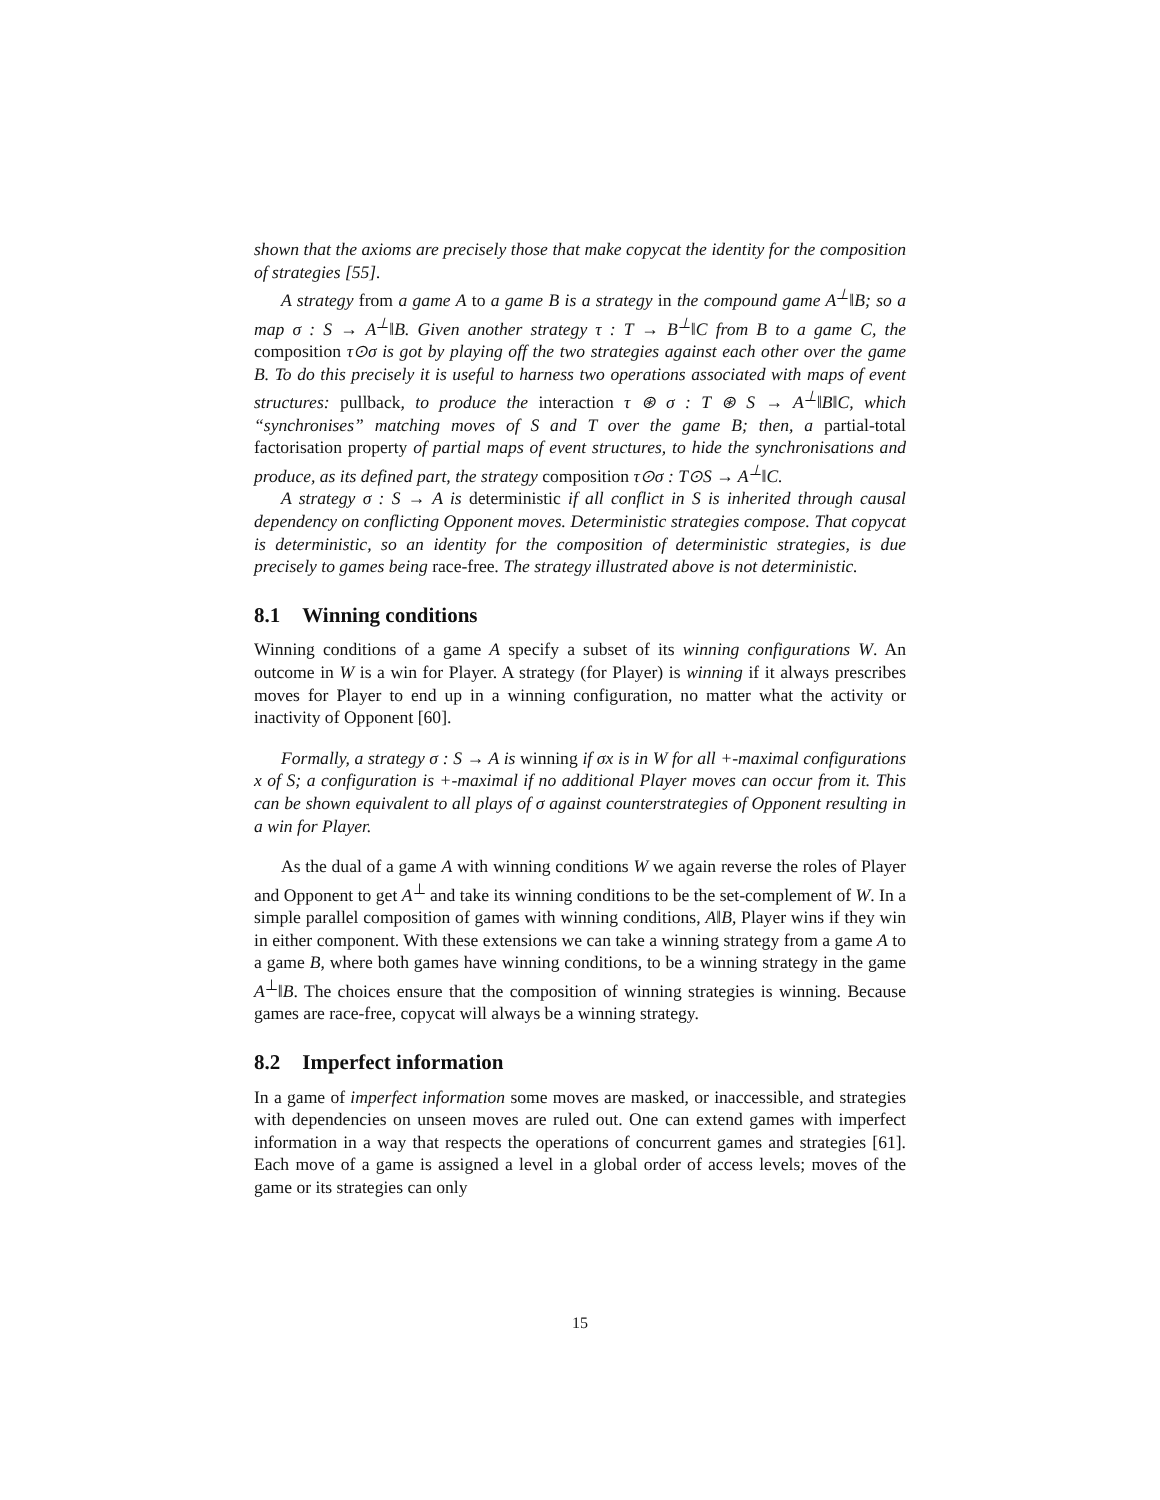shown that the axioms are precisely those that make copycat the identity for the composition of strategies [55].
A strategy from a game A to a game B is a strategy in the compound game A<sup>⊥</sup>‖B; so a map σ : S → A<sup>⊥</sup>‖B. Given another strategy τ : T → B<sup>⊥</sup>‖C from B to a game C, the composition τ⊙σ is got by playing off the two strategies against each other over the game B. To do this precisely it is useful to harness two operations associated with maps of event structures: pullback, to produce the interaction τ ⊛ σ : T ⊛ S → A<sup>⊥</sup>‖B‖C, which “synchronises” matching moves of S and T over the game B; then, a partial-total factorisation property of partial maps of event structures, to hide the synchronisations and produce, as its defined part, the strategy composition τ⊙σ : T⊙S → A<sup>⊥</sup>‖C.
A strategy σ : S → A is deterministic if all conflict in S is inherited through causal dependency on conflicting Opponent moves. Deterministic strategies compose. That copycat is deterministic, so an identity for the composition of deterministic strategies, is due precisely to games being race-free. The strategy illustrated above is not deterministic.
8.1 Winning conditions
Winning conditions of a game A specify a subset of its winning configurations W. An outcome in W is a win for Player. A strategy (for Player) is winning if it always prescribes moves for Player to end up in a winning configuration, no matter what the activity or inactivity of Opponent [60].
Formally, a strategy σ : S → A is winning if σx is in W for all +-maximal configurations x of S; a configuration is +-maximal if no additional Player moves can occur from it. This can be shown equivalent to all plays of σ against counterstrategies of Opponent resulting in a win for Player.
As the dual of a game A with winning conditions W we again reverse the roles of Player and Opponent to get A<sup>⊥</sup> and take its winning conditions to be the set-complement of W. In a simple parallel composition of games with winning conditions, A‖B, Player wins if they win in either component. With these extensions we can take a winning strategy from a game A to a game B, where both games have winning conditions, to be a winning strategy in the game A<sup>⊥</sup>‖B. The choices ensure that the composition of winning strategies is winning. Because games are race-free, copycat will always be a winning strategy.
8.2 Imperfect information
In a game of imperfect information some moves are masked, or inaccessible, and strategies with dependencies on unseen moves are ruled out. One can extend games with imperfect information in a way that respects the operations of concurrent games and strategies [61]. Each move of a game is assigned a level in a global order of access levels; moves of the game or its strategies can only
15